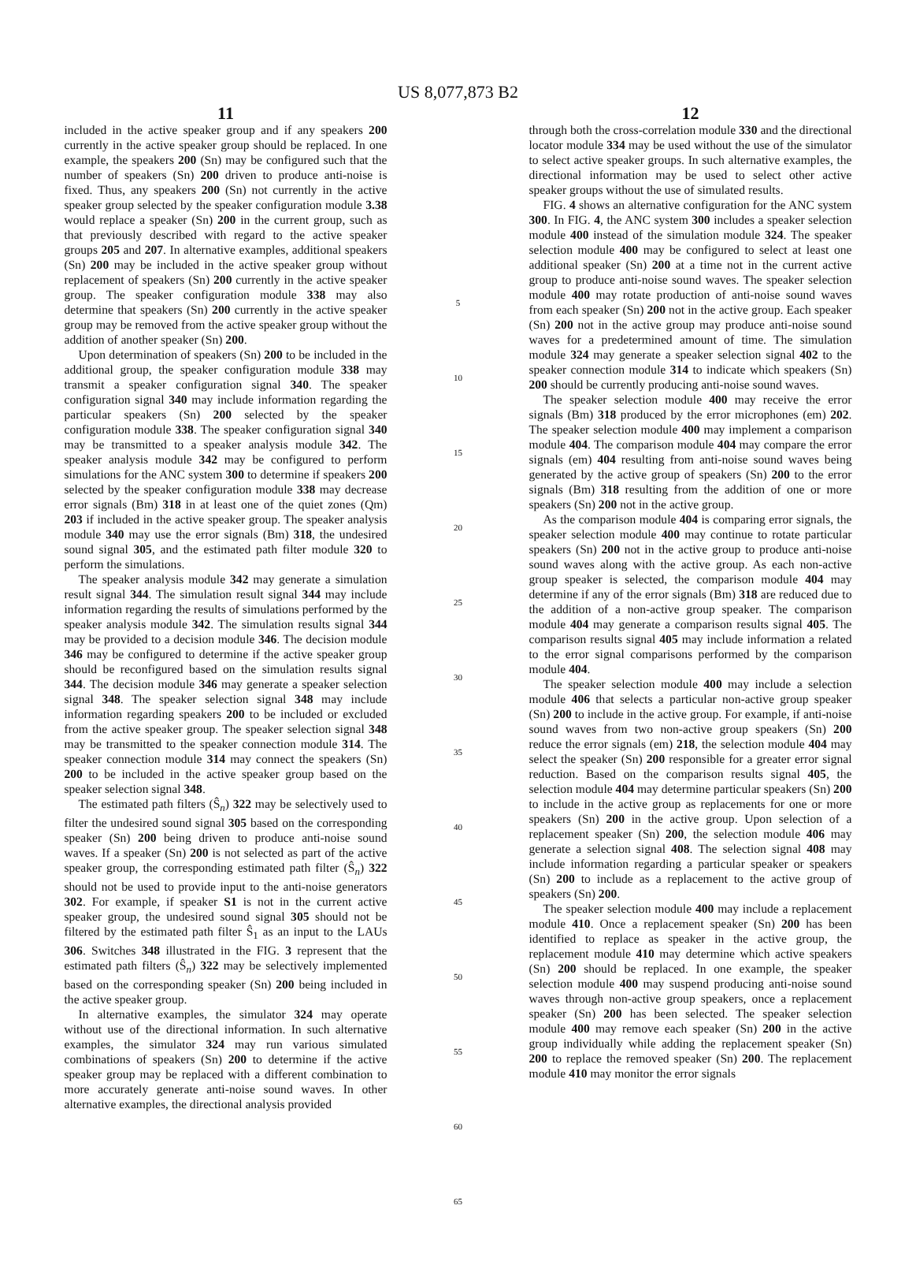US 8,077,873 B2
11
included in the active speaker group and if any speakers 200 currently in the active speaker group should be replaced. In one example, the speakers 200 (Sn) may be configured such that the number of speakers (Sn) 200 driven to produce anti-noise is fixed. Thus, any speakers 200 (Sn) not currently in the active speaker group selected by the speaker configuration module 3.38 would replace a speaker (Sn) 200 in the current group, such as that previously described with regard to the active speaker groups 205 and 207. In alternative examples, additional speakers (Sn) 200 may be included in the active speaker group without replacement of speakers (Sn) 200 currently in the active speaker group. The speaker configuration module 338 may also determine that speakers (Sn) 200 currently in the active speaker group may be removed from the active speaker group without the addition of another speaker (Sn) 200.
Upon determination of speakers (Sn) 200 to be included in the additional group, the speaker configuration module 338 may transmit a speaker configuration signal 340. The speaker configuration signal 340 may include information regarding the particular speakers (Sn) 200 selected by the speaker configuration module 338. The speaker configuration signal 340 may be transmitted to a speaker analysis module 342. The speaker analysis module 342 may be configured to perform simulations for the ANC system 300 to determine if speakers 200 selected by the speaker configuration module 338 may decrease error signals (Bm) 318 in at least one of the quiet zones (Qm) 203 if included in the active speaker group. The speaker analysis module 340 may use the error signals (Bm) 318, the undesired sound signal 305, and the estimated path filter module 320 to perform the simulations.
The speaker analysis module 342 may generate a simulation result signal 344. The simulation result signal 344 may include information regarding the results of simulations performed by the speaker analysis module 342. The simulation results signal 344 may be provided to a decision module 346. The decision module 346 may be configured to determine if the active speaker group should be reconfigured based on the simulation results signal 344. The decision module 346 may generate a speaker selection signal 348. The speaker selection signal 348 may include information regarding speakers 200 to be included or excluded from the active speaker group. The speaker selection signal 348 may be transmitted to the speaker connection module 314. The speaker connection module 314 may connect the speakers (Sn) 200 to be included in the active speaker group based on the speaker selection signal 348.
The estimated path filters (Ŝ<sub>n</sub>) 322 may be selectively used to filter the undesired sound signal 305 based on the corresponding speaker (Sn) 200 being driven to produce anti-noise sound waves. If a speaker (Sn) 200 is not selected as part of the active speaker group, the corresponding estimated path filter (Ŝ<sub>n</sub>) 322 should not be used to provide input to the anti-noise generators 302. For example, if speaker S1 is not in the current active speaker group, the undesired sound signal 305 should not be filtered by the estimated path filter Ŝ<sub>1</sub> as an input to the LAUs 306. Switches 348 illustrated in the FIG. 3 represent that the estimated path filters (Ŝ<sub>n</sub>) 322 may be selectively implemented based on the corresponding speaker (Sn) 200 being included in the active speaker group.
In alternative examples, the simulator 324 may operate without use of the directional information. In such alternative examples, the simulator 324 may run various simulated combinations of speakers (Sn) 200 to determine if the active speaker group may be replaced with a different combination to more accurately generate anti-noise sound waves. In other alternative examples, the directional analysis provided
5
10
15
20
25
30
35
40
45
50
55
60
65
12
through both the cross-correlation module 330 and the directional locator module 334 may be used without the use of the simulator to select active speaker groups. In such alternative examples, the directional information may be used to select other active speaker groups without the use of simulated results.
FIG. 4 shows an alternative configuration for the ANC system 300. In FIG. 4, the ANC system 300 includes a speaker selection module 400 instead of the simulation module 324. The speaker selection module 400 may be configured to select at least one additional speaker (Sn) 200 at a time not in the current active group to produce anti-noise sound waves. The speaker selection module 400 may rotate production of anti-noise sound waves from each speaker (Sn) 200 not in the active group. Each speaker (Sn) 200 not in the active group may produce anti-noise sound waves for a predetermined amount of time. The simulation module 324 may generate a speaker selection signal 402 to the speaker connection module 314 to indicate which speakers (Sn) 200 should be currently producing anti-noise sound waves.
The speaker selection module 400 may receive the error signals (Bm) 318 produced by the error microphones (em) 202. The speaker selection module 400 may implement a comparison module 404. The comparison module 404 may compare the error signals (em) 404 resulting from anti-noise sound waves being generated by the active group of speakers (Sn) 200 to the error signals (Bm) 318 resulting from the addition of one or more speakers (Sn) 200 not in the active group.
As the comparison module 404 is comparing error signals, the speaker selection module 400 may continue to rotate particular speakers (Sn) 200 not in the active group to produce anti-noise sound waves along with the active group. As each non-active group speaker is selected, the comparison module 404 may determine if any of the error signals (Bm) 318 are reduced due to the addition of a non-active group speaker. The comparison module 404 may generate a comparison results signal 405. The comparison results signal 405 may include information a related to the error signal comparisons performed by the comparison module 404.
The speaker selection module 400 may include a selection module 406 that selects a particular non-active group speaker (Sn) 200 to include in the active group. For example, if anti-noise sound waves from two non-active group speakers (Sn) 200 reduce the error signals (em) 218, the selection module 404 may select the speaker (Sn) 200 responsible for a greater error signal reduction. Based on the comparison results signal 405, the selection module 404 may determine particular speakers (Sn) 200 to include in the active group as replacements for one or more speakers (Sn) 200 in the active group. Upon selection of a replacement speaker (Sn) 200, the selection module 406 may generate a selection signal 408. The selection signal 408 may include information regarding a particular speaker or speakers (Sn) 200 to include as a replacement to the active group of speakers (Sn) 200.
The speaker selection module 400 may include a replacement module 410. Once a replacement speaker (Sn) 200 has been identified to replace as speaker in the active group, the replacement module 410 may determine which active speakers (Sn) 200 should be replaced. In one example, the speaker selection module 400 may suspend producing anti-noise sound waves through non-active group speakers, once a replacement speaker (Sn) 200 has been selected. The speaker selection module 400 may remove each speaker (Sn) 200 in the active group individually while adding the replacement speaker (Sn) 200 to replace the removed speaker (Sn) 200. The replacement module 410 may monitor the error signals